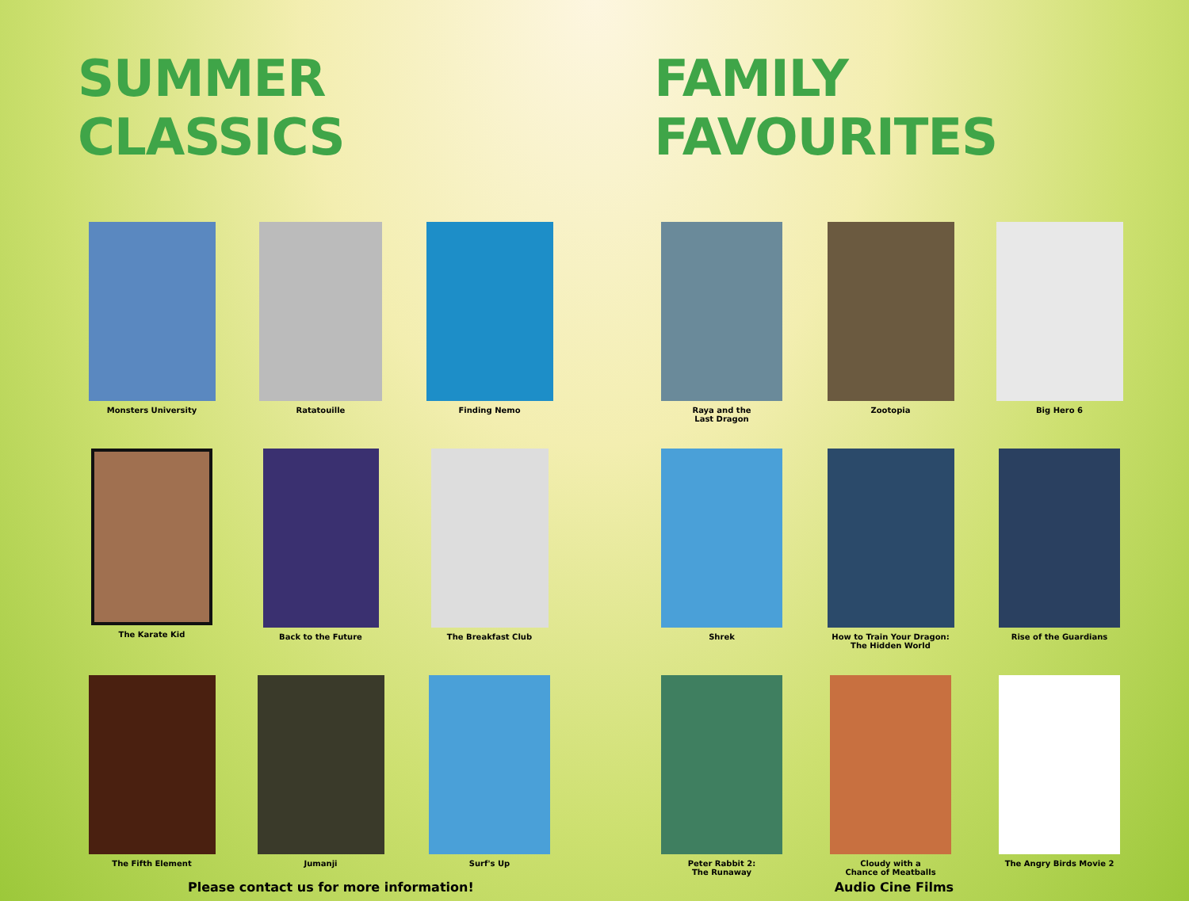SUMMER CLASSICS FAMILY FAVOURITES
Monsters University
Ratatouille
Finding Nemo
Raya and the
Last Dragon
Zootopia
Big Hero 6
The Karate Kid
Back to the Future
The Breakfast Club
Shrek
How to Train Your Dragon:
The Hidden World
Rise of the Guardians
The Fifth Element
Jumanji
Surf's Up
Peter Rabbit 2:
The Runaway
Cloudy with a
Chance of Meatballs
The Angry Birds Movie 2
Please contact us for more information! Audio Cine Films